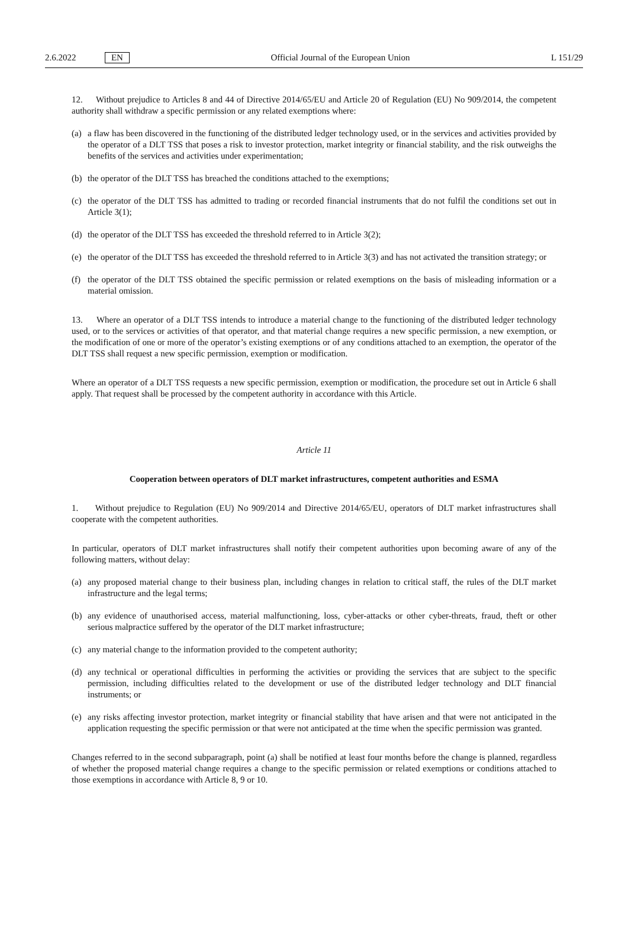2.6.2022 EN Official Journal of the European Union L 151/29
12. Without prejudice to Articles 8 and 44 of Directive 2014/65/EU and Article 20 of Regulation (EU) No 909/2014, the competent authority shall withdraw a specific permission or any related exemptions where:
(a) a flaw has been discovered in the functioning of the distributed ledger technology used, or in the services and activities provided by the operator of a DLT TSS that poses a risk to investor protection, market integrity or financial stability, and the risk outweighs the benefits of the services and activities under experimentation;
(b) the operator of the DLT TSS has breached the conditions attached to the exemptions;
(c) the operator of the DLT TSS has admitted to trading or recorded financial instruments that do not fulfil the conditions set out in Article 3(1);
(d) the operator of the DLT TSS has exceeded the threshold referred to in Article 3(2);
(e) the operator of the DLT TSS has exceeded the threshold referred to in Article 3(3) and has not activated the transition strategy; or
(f) the operator of the DLT TSS obtained the specific permission or related exemptions on the basis of misleading information or a material omission.
13. Where an operator of a DLT TSS intends to introduce a material change to the functioning of the distributed ledger technology used, or to the services or activities of that operator, and that material change requires a new specific permission, a new exemption, or the modification of one or more of the operator’s existing exemptions or of any conditions attached to an exemption, the operator of the DLT TSS shall request a new specific permission, exemption or modification.
Where an operator of a DLT TSS requests a new specific permission, exemption or modification, the procedure set out in Article 6 shall apply. That request shall be processed by the competent authority in accordance with this Article.
Article 11
Cooperation between operators of DLT market infrastructures, competent authorities and ESMA
1. Without prejudice to Regulation (EU) No 909/2014 and Directive 2014/65/EU, operators of DLT market infrastructures shall cooperate with the competent authorities.
In particular, operators of DLT market infrastructures shall notify their competent authorities upon becoming aware of any of the following matters, without delay:
(a) any proposed material change to their business plan, including changes in relation to critical staff, the rules of the DLT market infrastructure and the legal terms;
(b) any evidence of unauthorised access, material malfunctioning, loss, cyber-attacks or other cyber-threats, fraud, theft or other serious malpractice suffered by the operator of the DLT market infrastructure;
(c) any material change to the information provided to the competent authority;
(d) any technical or operational difficulties in performing the activities or providing the services that are subject to the specific permission, including difficulties related to the development or use of the distributed ledger technology and DLT financial instruments; or
(e) any risks affecting investor protection, market integrity or financial stability that have arisen and that were not anticipated in the application requesting the specific permission or that were not anticipated at the time when the specific permission was granted.
Changes referred to in the second subparagraph, point (a) shall be notified at least four months before the change is planned, regardless of whether the proposed material change requires a change to the specific permission or related exemptions or conditions attached to those exemptions in accordance with Article 8, 9 or 10.